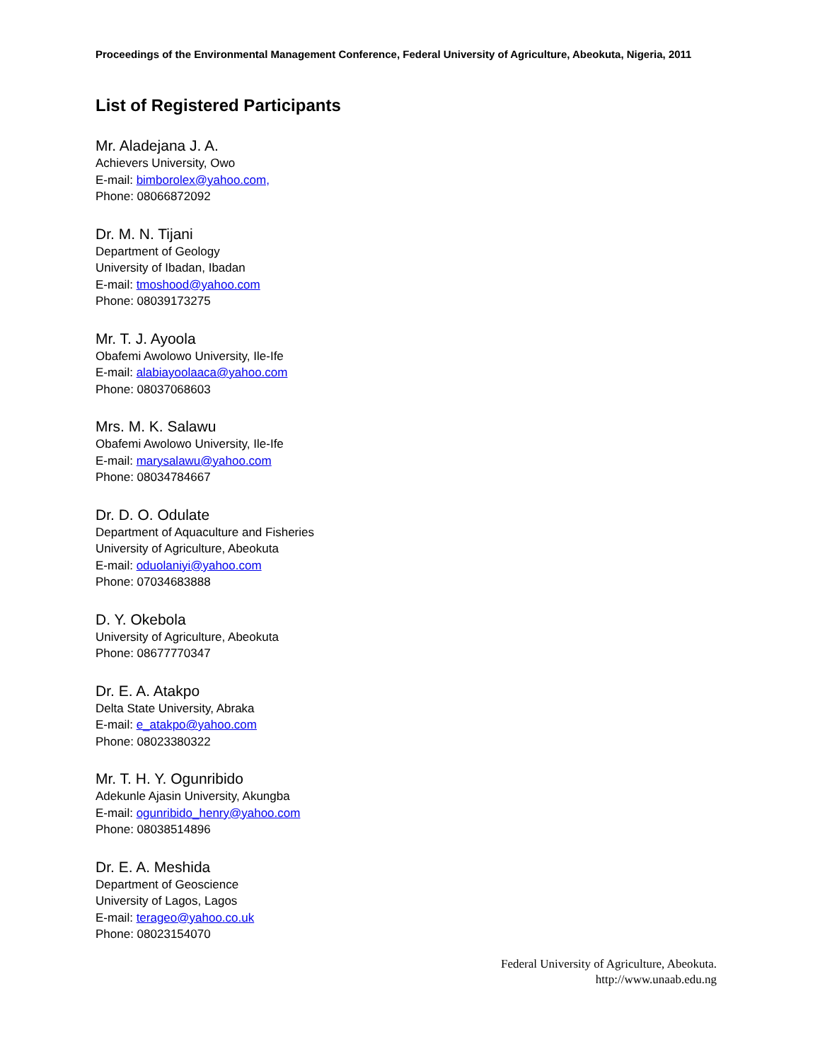Proceedings of the Environmental Management Conference, Federal University of Agriculture, Abeokuta, Nigeria, 2011
List of Registered Participants
Mr. Aladejana J. A.
Achievers University, Owo
E-mail: bimborolex@yahoo.com,
Phone: 08066872092
Dr. M. N. Tijani
Department of Geology
University of Ibadan, Ibadan
E-mail: tmoshood@yahoo.com
Phone: 08039173275
Mr. T. J. Ayoola
Obafemi Awolowo University, Ile-Ife
E-mail: alabiayoolaaca@yahoo.com
Phone: 08037068603
Mrs. M. K. Salawu
Obafemi Awolowo University, Ile-Ife
E-mail: marysalawu@yahoo.com
Phone: 08034784667
Dr. D. O. Odulate
Department of Aquaculture and Fisheries
University of Agriculture, Abeokuta
E-mail: oduolaniyi@yahoo.com
Phone: 07034683888
D. Y. Okebola
University of Agriculture, Abeokuta
Phone: 08677770347
Dr. E. A. Atakpo
Delta State University, Abraka
E-mail: e_atakpo@yahoo.com
Phone: 08023380322
Mr. T. H. Y. Ogunribido
Adekunle Ajasin University, Akungba
E-mail: ogunribido_henry@yahoo.com
Phone: 08038514896
Dr. E. A. Meshida
Department of Geoscience
University of Lagos, Lagos
E-mail: terageo@yahoo.co.uk
Phone: 08023154070
Federal University of Agriculture, Abeokuta.
http://www.unaab.edu.ng